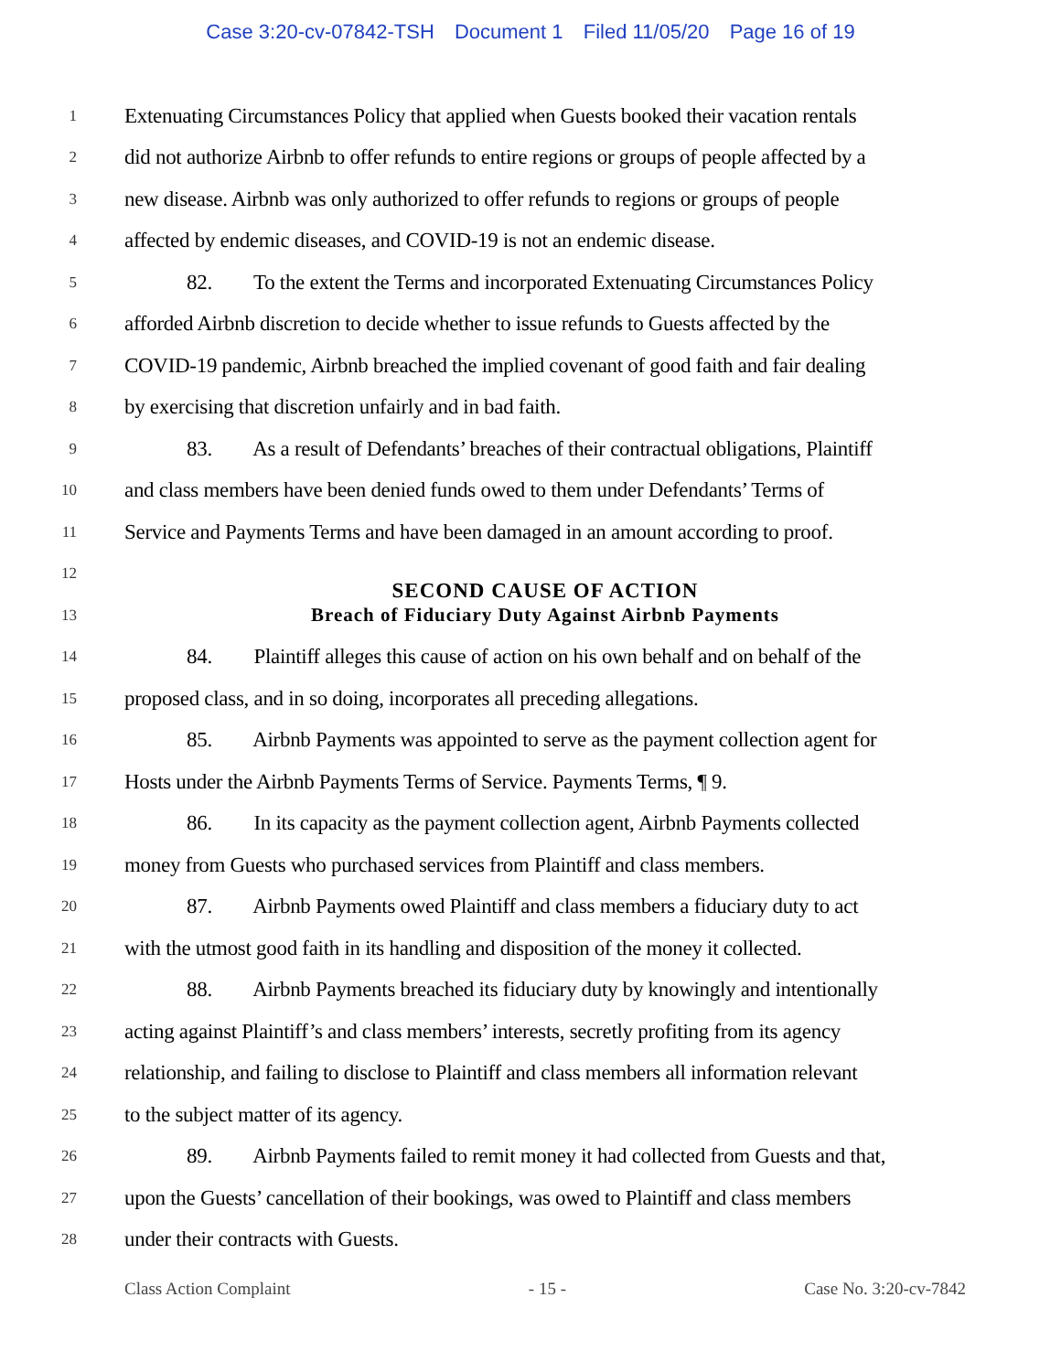Case 3:20-cv-07842-TSH Document 1 Filed 11/05/20 Page 16 of 19
1
Extenuating Circumstances Policy that applied when Guests booked their vacation rentals
2
did not authorize Airbnb to offer refunds to entire regions or groups of people affected by a
3
new disease. Airbnb was only authorized to offer refunds to regions or groups of people
4
affected by endemic diseases, and COVID-19 is not an endemic disease.
5
82. To the extent the Terms and incorporated Extenuating Circumstances Policy
6
afforded Airbnb discretion to decide whether to issue refunds to Guests affected by the
7
COVID-19 pandemic, Airbnb breached the implied covenant of good faith and fair dealing
8
by exercising that discretion unfairly and in bad faith.
9
83. As a result of Defendants’ breaches of their contractual obligations, Plaintiff
10
and class members have been denied funds owed to them under Defendants’ Terms of
11
Service and Payments Terms and have been damaged in an amount according to proof.
12
SECOND CAUSE OF ACTION
13
Breach of Fiduciary Duty Against Airbnb Payments
14
84. Plaintiff alleges this cause of action on his own behalf and on behalf of the
15
proposed class, and in so doing, incorporates all preceding allegations.
16
85. Airbnb Payments was appointed to serve as the payment collection agent for
17
Hosts under the Airbnb Payments Terms of Service. Payments Terms, ¶ 9.
18
86. In its capacity as the payment collection agent, Airbnb Payments collected
19
money from Guests who purchased services from Plaintiff and class members.
20
87. Airbnb Payments owed Plaintiff and class members a fiduciary duty to act
21
with the utmost good faith in its handling and disposition of the money it collected.
22
88. Airbnb Payments breached its fiduciary duty by knowingly and intentionally
23
acting against Plaintiff’s and class members’ interests, secretly profiting from its agency
24
relationship, and failing to disclose to Plaintiff and class members all information relevant
25
to the subject matter of its agency.
26
89. Airbnb Payments failed to remit money it had collected from Guests and that,
27
upon the Guests’ cancellation of their bookings, was owed to Plaintiff and class members
28
under their contracts with Guests.
Class Action Complaint - 15 - Case No. 3:20-cv-7842